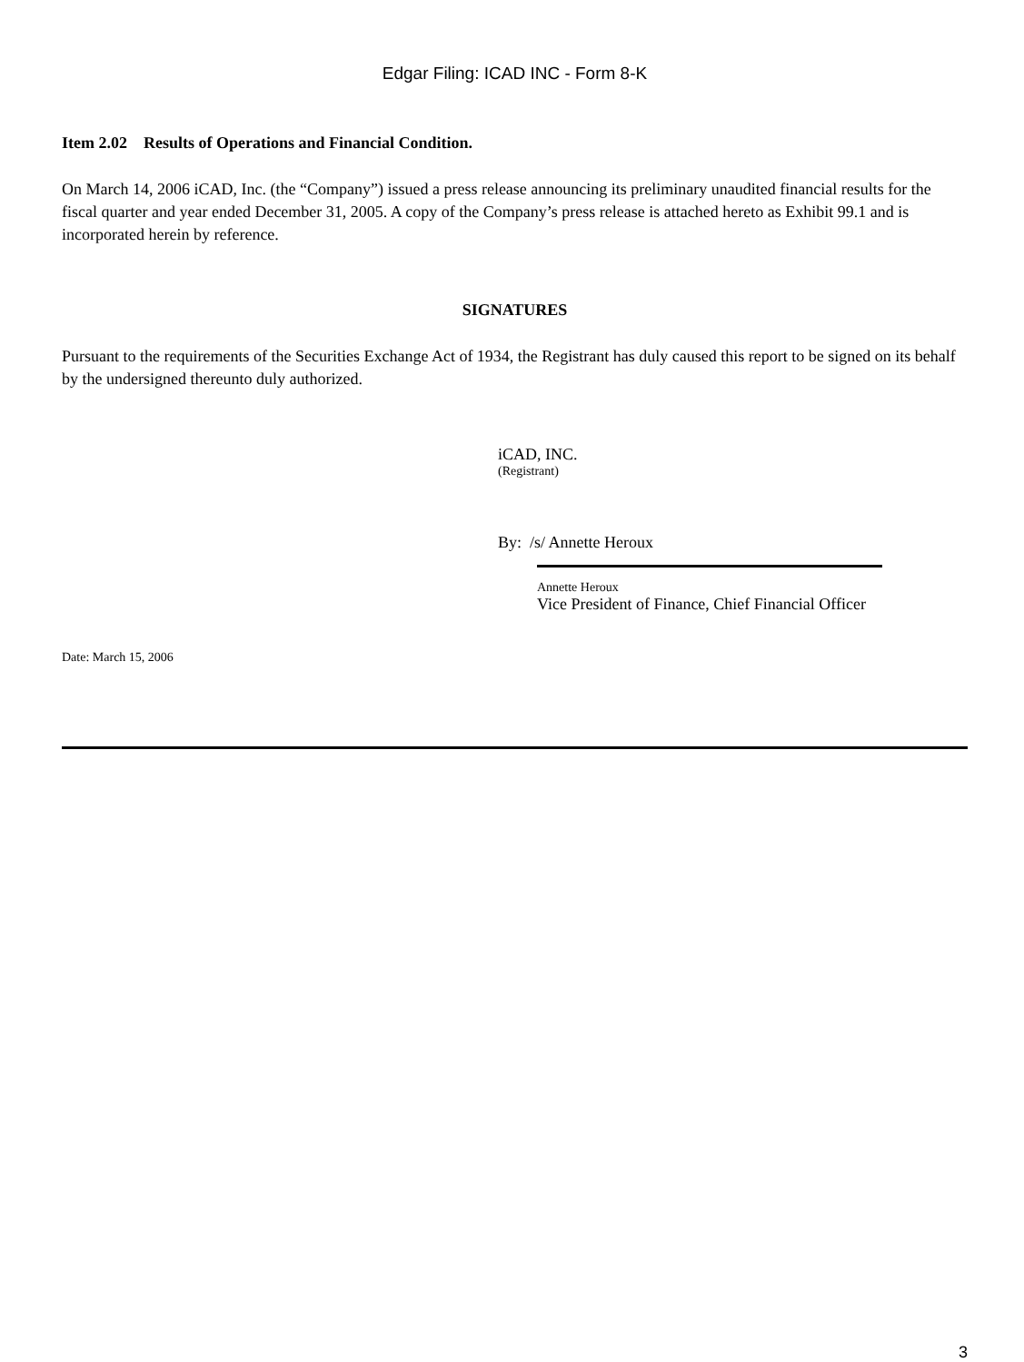Edgar Filing: ICAD INC - Form 8-K
Item 2.02 Results of Operations and Financial Condition.
On March 14, 2006 iCAD, Inc. (the “Company”) issued a press release announcing its preliminary unaudited financial results for the fiscal quarter and year ended December 31, 2005. A copy of the Company’s press release is attached hereto as Exhibit 99.1 and is incorporated herein by reference.
SIGNATURES
Pursuant to the requirements of the Securities Exchange Act of 1934, the Registrant has duly caused this report to be signed on its behalf by the undersigned thereunto duly authorized.
iCAD, INC.
(Registrant)
By: /s/ Annette Heroux
Annette Heroux
Vice President of Finance, Chief Financial Officer
Date: March 15, 2006
3